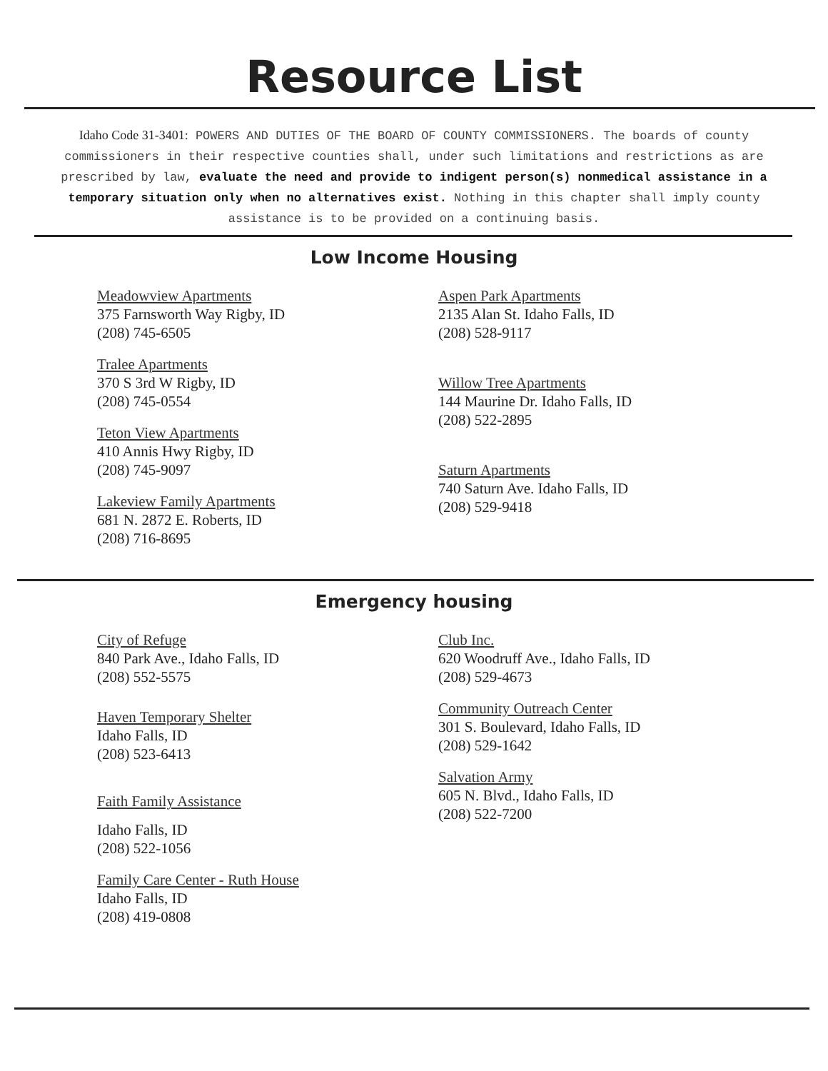Resource List
Idaho Code 31-3401: POWERS AND DUTIES OF THE BOARD OF COUNTY COMMISSIONERS. The boards of county commissioners in their respective counties shall, under such limitations and restrictions as are prescribed by law, evaluate the need and provide to indigent person(s) nonmedical assistance in a temporary situation only when no alternatives exist. Nothing in this chapter shall imply county assistance is to be provided on a continuing basis.
Low Income Housing
Meadowview Apartments
375 Farnsworth Way Rigby, ID
(208) 745-6505
Tralee Apartments
370 S 3rd W Rigby, ID
(208) 745-0554
Teton View Apartments
410 Annis Hwy Rigby, ID
(208) 745-9097
Lakeview Family Apartments
681 N. 2872 E. Roberts, ID
(208) 716-8695
Aspen Park Apartments
2135 Alan St. Idaho Falls, ID
(208) 528-9117
Willow Tree Apartments
144 Maurine Dr. Idaho Falls, ID
(208) 522-2895
Saturn Apartments
740 Saturn Ave. Idaho Falls, ID
(208) 529-9418
Emergency housing
City of Refuge
840 Park Ave., Idaho Falls, ID
(208) 552-5575
Haven Temporary Shelter
Idaho Falls, ID
(208) 523-6413
Faith Family Assistance
Idaho Falls, ID
(208) 522-1056
Family Care Center - Ruth House
Idaho Falls, ID
(208) 419-0808
Club Inc.
620 Woodruff Ave., Idaho Falls, ID
(208) 529-4673
Community Outreach Center
301 S. Boulevard, Idaho Falls, ID
(208) 529-1642
Salvation Army
605 N. Blvd., Idaho Falls, ID
(208) 522-7200